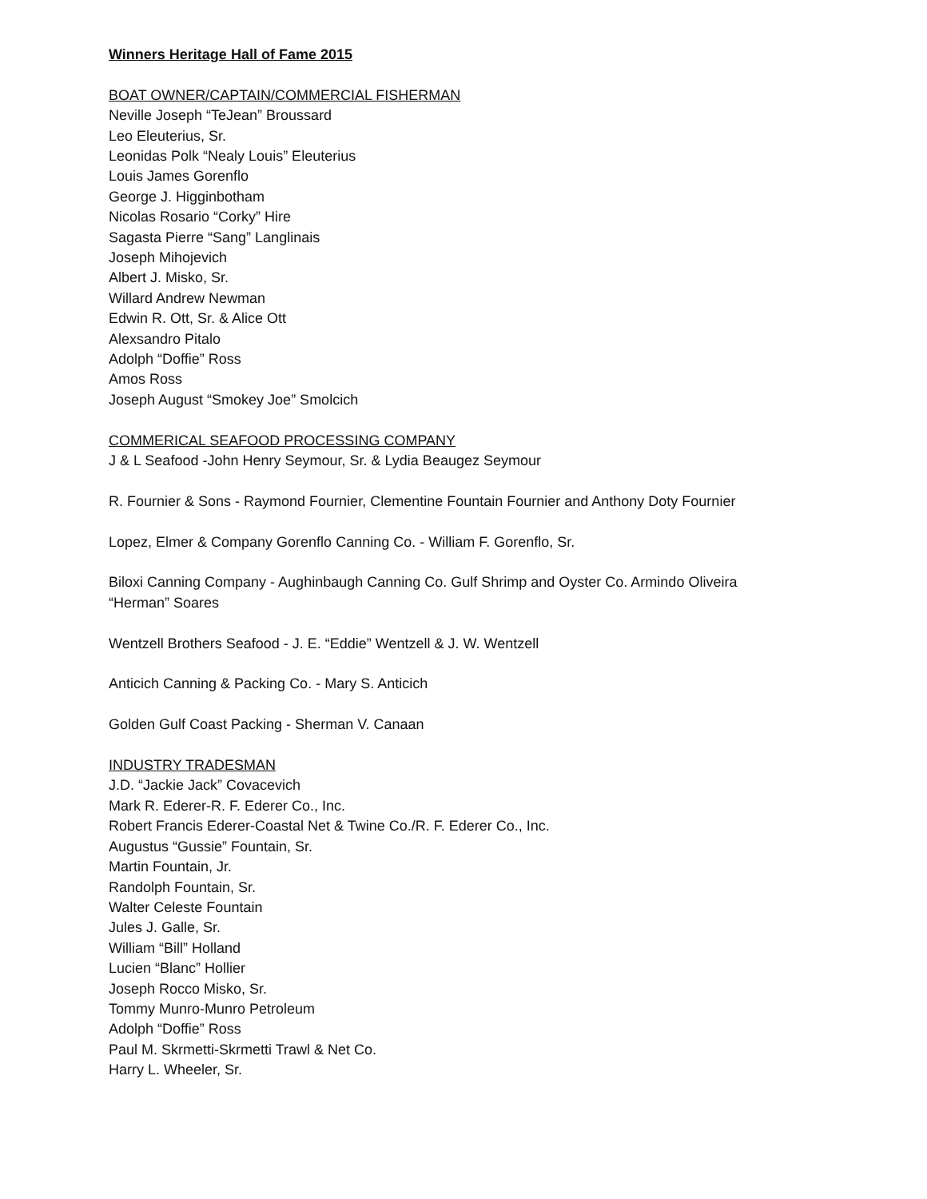Winners Heritage Hall of Fame 2015
BOAT OWNER/CAPTAIN/COMMERCIAL FISHERMAN
Neville Joseph “TeJean” Broussard
Leo Eleuterius, Sr.
Leonidas Polk “Nealy Louis” Eleuterius
Louis James Gorenflo
George J. Higginbotham
Nicolas Rosario “Corky” Hire
Sagasta Pierre “Sang” Langlinais
Joseph Mihojevich
Albert J. Misko, Sr.
Willard Andrew Newman
Edwin R. Ott, Sr. & Alice Ott
Alexsandro Pitalo
Adolph “Doffie” Ross
Amos Ross
Joseph August “Smokey Joe” Smolcich
COMMERICAL SEAFOOD PROCESSING COMPANY
J & L Seafood -John Henry Seymour, Sr. & Lydia Beaugez Seymour
R. Fournier & Sons - Raymond Fournier, Clementine Fountain Fournier and Anthony Doty Fournier
Lopez, Elmer & Company Gorenflo Canning Co. - William F. Gorenflo, Sr.
Biloxi Canning Company - Aughinbaugh Canning Co. Gulf Shrimp and Oyster Co. Armindo Oliveira
“Herman” Soares
Wentzell Brothers Seafood - J. E. “Eddie” Wentzell & J. W. Wentzell
Anticich Canning & Packing Co. - Mary S. Anticich
Golden Gulf Coast Packing - Sherman V. Canaan
INDUSTRY TRADESMAN
J.D. “Jackie Jack” Covacevich
Mark R. Ederer-R. F. Ederer Co., Inc.
Robert Francis Ederer-Coastal Net & Twine Co./R. F. Ederer Co., Inc.
Augustus “Gussie” Fountain, Sr.
Martin Fountain, Jr.
Randolph Fountain, Sr.
Walter Celeste Fountain
Jules J. Galle, Sr.
William “Bill” Holland
Lucien “Blanc” Hollier
Joseph Rocco Misko, Sr.
Tommy Munro-Munro Petroleum
Adolph “Doffie” Ross
Paul M. Skrmetti-Skrmetti Trawl & Net Co.
Harry L. Wheeler, Sr.